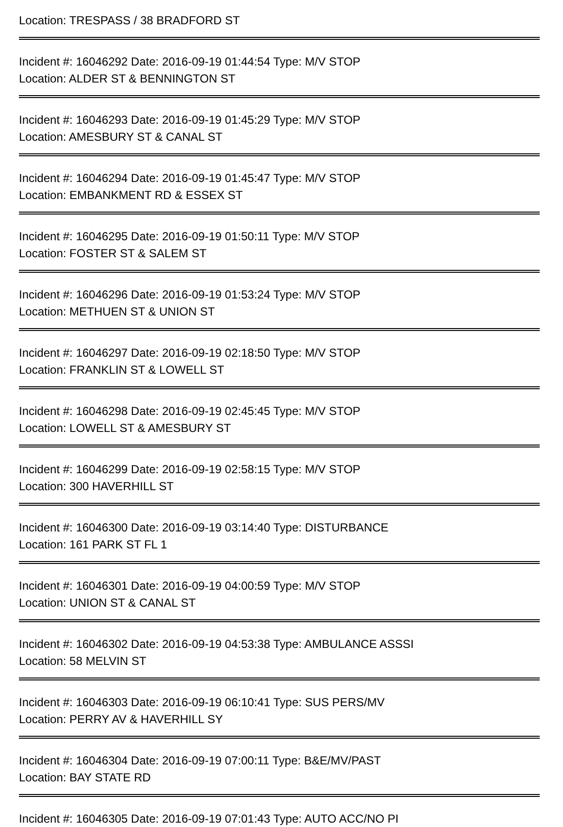Location: TRESPASS / 38 BRADFORD ST
Incident #: 16046292 Date: 2016-09-19 01:44:54 Type: M/V STOP
Location: ALDER ST & BENNINGTON ST
Incident #: 16046293 Date: 2016-09-19 01:45:29 Type: M/V STOP
Location: AMESBURY ST & CANAL ST
Incident #: 16046294 Date: 2016-09-19 01:45:47 Type: M/V STOP
Location: EMBANKMENT RD & ESSEX ST
Incident #: 16046295 Date: 2016-09-19 01:50:11 Type: M/V STOP
Location: FOSTER ST & SALEM ST
Incident #: 16046296 Date: 2016-09-19 01:53:24 Type: M/V STOP
Location: METHUEN ST & UNION ST
Incident #: 16046297 Date: 2016-09-19 02:18:50 Type: M/V STOP
Location: FRANKLIN ST & LOWELL ST
Incident #: 16046298 Date: 2016-09-19 02:45:45 Type: M/V STOP
Location: LOWELL ST & AMESBURY ST
Incident #: 16046299 Date: 2016-09-19 02:58:15 Type: M/V STOP
Location: 300 HAVERHILL ST
Incident #: 16046300 Date: 2016-09-19 03:14:40 Type: DISTURBANCE
Location: 161 PARK ST FL 1
Incident #: 16046301 Date: 2016-09-19 04:00:59 Type: M/V STOP
Location: UNION ST & CANAL ST
Incident #: 16046302 Date: 2016-09-19 04:53:38 Type: AMBULANCE ASSSI
Location: 58 MELVIN ST
Incident #: 16046303 Date: 2016-09-19 06:10:41 Type: SUS PERS/MV
Location: PERRY AV & HAVERHILL SY
Incident #: 16046304 Date: 2016-09-19 07:00:11 Type: B&E/MV/PAST
Location: BAY STATE RD
Incident #: 16046305 Date: 2016-09-19 07:01:43 Type: AUTO ACC/NO PI